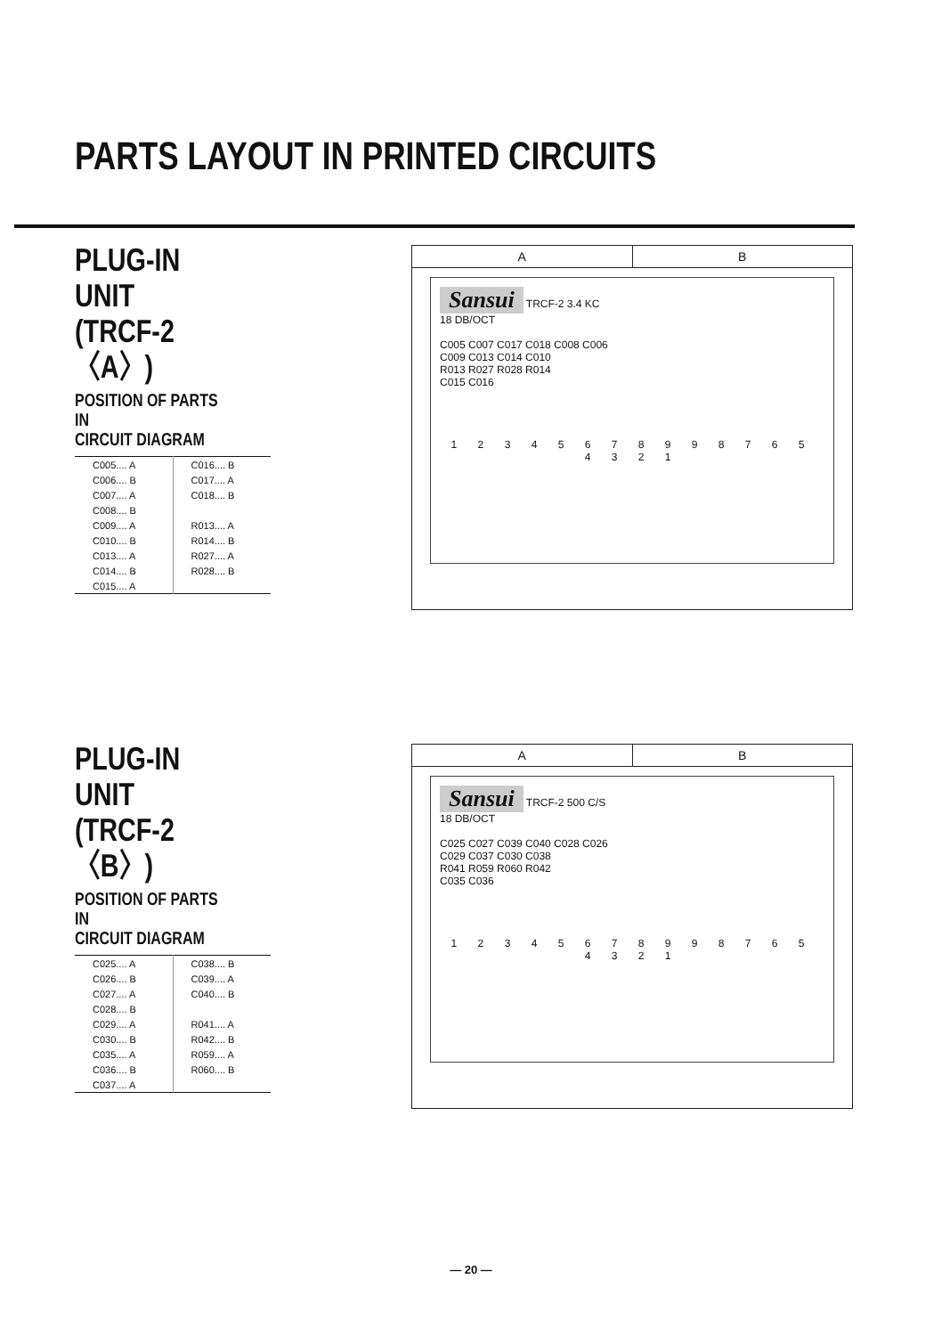PARTS LAYOUT IN PRINTED CIRCUITS
PLUG-IN UNIT
(TRCF-2〈A〉)
POSITION OF PARTS IN
CIRCUIT DIAGRAM
| C005.... A | C016.... B |
| C006.... B | C017.... A |
| C007.... A | C018.... B |
| C008.... B | |
| C009.... A | R013.... A |
| C010.... B | R014.... B |
| C013.... A | R027.... A |
| C014.... B | R028.... B |
| C015.... A | |
A B
Sansui TRCF-2 3.4 KC
18 DB/OCT
C005 C007 C017 C018 C008 C006
C009 C013 C014 C010
R013 R027 R028 R014
C015 C016
1 2 3 4 5 6 7 8 9 9 8 7 6 5 4 3 2 1
PLUG-IN UNIT
(TRCF-2〈B〉)
POSITION OF PARTS IN
CIRCUIT DIAGRAM
| C025.... A | C038.... B |
| C026.... B | C039.... A |
| C027.... A | C040.... B |
| C028.... B | |
| C029.... A | R041.... A |
| C030.... B | R042.... B |
| C035.... A | R059.... A |
| C036.... B | R060.... B |
| C037.... A | |
A B
Sansui TRCF-2 500 C/S
18 DB/OCT
C025 C027 C039 C040 C028 C026
C029 C037 C030 C038
R041 R059 R060 R042
C035 C036
1 2 3 4 5 6 7 8 9 9 8 7 6 5 4 3 2 1
— 20 —